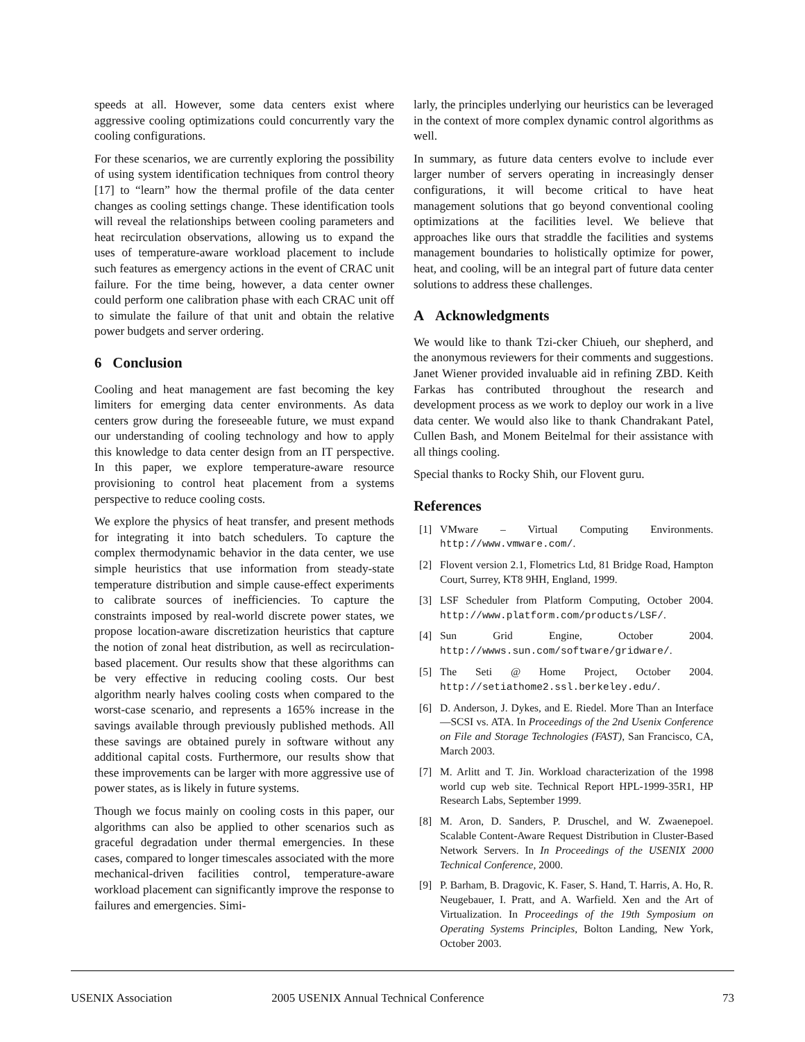speeds at all. However, some data centers exist where aggressive cooling optimizations could concurrently vary the cooling configurations.
For these scenarios, we are currently exploring the possibility of using system identification techniques from control theory [17] to “learn” how the thermal profile of the data center changes as cooling settings change. These identification tools will reveal the relationships between cooling parameters and heat recirculation observations, allowing us to expand the uses of temperature-aware workload placement to include such features as emergency actions in the event of CRAC unit failure. For the time being, however, a data center owner could perform one calibration phase with each CRAC unit off to simulate the failure of that unit and obtain the relative power budgets and server ordering.
6 Conclusion
Cooling and heat management are fast becoming the key limiters for emerging data center environments. As data centers grow during the foreseeable future, we must expand our understanding of cooling technology and how to apply this knowledge to data center design from an IT perspective. In this paper, we explore temperature-aware resource provisioning to control heat placement from a systems perspective to reduce cooling costs.
We explore the physics of heat transfer, and present methods for integrating it into batch schedulers. To capture the complex thermodynamic behavior in the data center, we use simple heuristics that use information from steady-state temperature distribution and simple cause-effect experiments to calibrate sources of inefficiencies. To capture the constraints imposed by real-world discrete power states, we propose location-aware discretization heuristics that capture the notion of zonal heat distribution, as well as recirculation-based placement. Our results show that these algorithms can be very effective in reducing cooling costs. Our best algorithm nearly halves cooling costs when compared to the worst-case scenario, and represents a 165% increase in the savings available through previously published methods. All these savings are obtained purely in software without any additional capital costs. Furthermore, our results show that these improvements can be larger with more aggressive use of power states, as is likely in future systems.
Though we focus mainly on cooling costs in this paper, our algorithms can also be applied to other scenarios such as graceful degradation under thermal emergencies. In these cases, compared to longer timescales associated with the more mechanical-driven facilities control, temperature-aware workload placement can significantly improve the response to failures and emergencies. Simi-
larly, the principles underlying our heuristics can be leveraged in the context of more complex dynamic control algorithms as well.
In summary, as future data centers evolve to include ever larger number of servers operating in increasingly denser configurations, it will become critical to have heat management solutions that go beyond conventional cooling optimizations at the facilities level. We believe that approaches like ours that straddle the facilities and systems management boundaries to holistically optimize for power, heat, and cooling, will be an integral part of future data center solutions to address these challenges.
A Acknowledgments
We would like to thank Tzi-cker Chiueh, our shepherd, and the anonymous reviewers for their comments and suggestions. Janet Wiener provided invaluable aid in refining ZBD. Keith Farkas has contributed throughout the research and development process as we work to deploy our work in a live data center. We would also like to thank Chandrakant Patel, Cullen Bash, and Monem Beitelmal for their assistance with all things cooling.
Special thanks to Rocky Shih, our Flovent guru.
References
[1] VMware – Virtual Computing Environments. http://www.vmware.com/.
[2] Flovent version 2.1, Flometrics Ltd, 81 Bridge Road, Hampton Court, Surrey, KT8 9HH, England, 1999.
[3] LSF Scheduler from Platform Computing, October 2004. http://www.platform.com/products/LSF/.
[4] Sun Grid Engine, October 2004. http://wwws.sun.com/software/gridware/.
[5] The Seti @ Home Project, October 2004. http://setiathome2.ssl.berkeley.edu/.
[6] D. Anderson, J. Dykes, and E. Riedel. More Than an Interface—SCSI vs. ATA. In Proceedings of the 2nd Usenix Conference on File and Storage Technologies (FAST), San Francisco, CA, March 2003.
[7] M. Arlitt and T. Jin. Workload characterization of the 1998 world cup web site. Technical Report HPL-1999-35R1, HP Research Labs, September 1999.
[8] M. Aron, D. Sanders, P. Druschel, and W. Zwaenepoel. Scalable Content-Aware Request Distribution in Cluster-Based Network Servers. In In Proceedings of the USENIX 2000 Technical Conference, 2000.
[9] P. Barham, B. Dragovic, K. Faser, S. Hand, T. Harris, A. Ho, R. Neugebauer, I. Pratt, and A. Warfield. Xen and the Art of Virtualization. In Proceedings of the 19th Symposium on Operating Systems Principles, Bolton Landing, New York, October 2003.
USENIX Association 2005 USENIX Annual Technical Conference 73